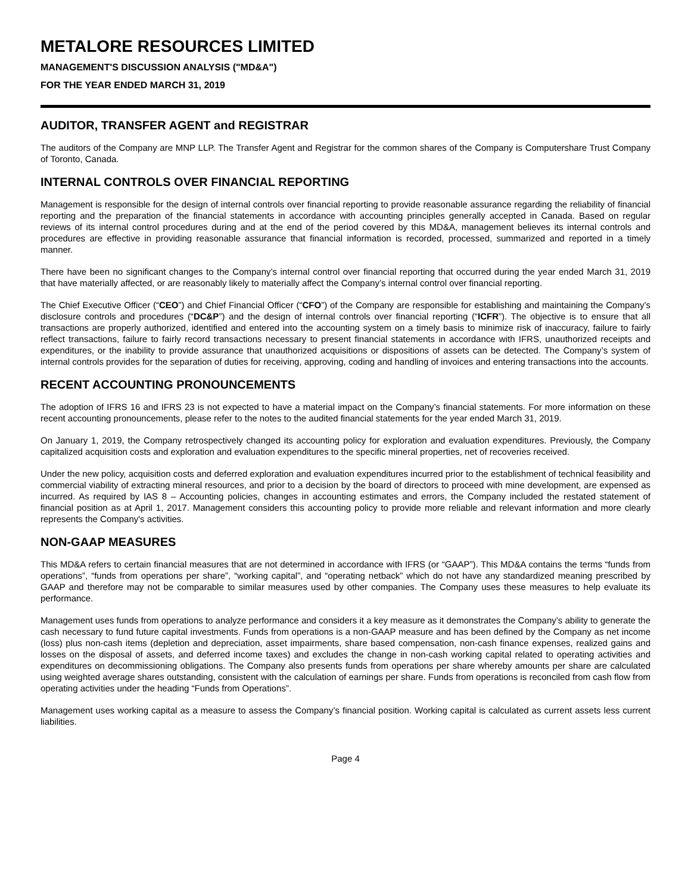METALORE RESOURCES LIMITED
MANAGEMENT'S DISCUSSION ANALYSIS ("MD&A")
FOR THE YEAR ENDED MARCH 31, 2019
AUDITOR, TRANSFER AGENT and REGISTRAR
The auditors of the Company are MNP LLP. The Transfer Agent and Registrar for the common shares of the Company is Computershare Trust Company of Toronto, Canada.
INTERNAL CONTROLS OVER FINANCIAL REPORTING
Management is responsible for the design of internal controls over financial reporting to provide reasonable assurance regarding the reliability of financial reporting and the preparation of the financial statements in accordance with accounting principles generally accepted in Canada. Based on regular reviews of its internal control procedures during and at the end of the period covered by this MD&A, management believes its internal controls and procedures are effective in providing reasonable assurance that financial information is recorded, processed, summarized and reported in a timely manner.
There have been no significant changes to the Company’s internal control over financial reporting that occurred during the year ended March 31, 2019 that have materially affected, or are reasonably likely to materially affect the Company’s internal control over financial reporting.
The Chief Executive Officer (“CEO”) and Chief Financial Officer (“CFO”) of the Company are responsible for establishing and maintaining the Company’s disclosure controls and procedures (“DC&P”) and the design of internal controls over financial reporting (“ICFR”). The objective is to ensure that all transactions are properly authorized, identified and entered into the accounting system on a timely basis to minimize risk of inaccuracy, failure to fairly reflect transactions, failure to fairly record transactions necessary to present financial statements in accordance with IFRS, unauthorized receipts and expenditures, or the inability to provide assurance that unauthorized acquisitions or dispositions of assets can be detected. The Company’s system of internal controls provides for the separation of duties for receiving, approving, coding and handling of invoices and entering transactions into the accounts.
RECENT ACCOUNTING PRONOUNCEMENTS
The adoption of IFRS 16 and IFRS 23 is not expected to have a material impact on the Company’s financial statements. For more information on these recent accounting pronouncements, please refer to the notes to the audited financial statements for the year ended March 31, 2019.
On January 1, 2019, the Company retrospectively changed its accounting policy for exploration and evaluation expenditures. Previously, the Company capitalized acquisition costs and exploration and evaluation expenditures to the specific mineral properties, net of recoveries received.
Under the new policy, acquisition costs and deferred exploration and evaluation expenditures incurred prior to the establishment of technical feasibility and commercial viability of extracting mineral resources, and prior to a decision by the board of directors to proceed with mine development, are expensed as incurred. As required by IAS 8 – Accounting policies, changes in accounting estimates and errors, the Company included the restated statement of financial position as at April 1, 2017. Management considers this accounting policy to provide more reliable and relevant information and more clearly represents the Company's activities.
NON-GAAP MEASURES
This MD&A refers to certain financial measures that are not determined in accordance with IFRS (or “GAAP”). This MD&A contains the terms “funds from operations”, “funds from operations per share”, “working capital”, and “operating netback” which do not have any standardized meaning prescribed by GAAP and therefore may not be comparable to similar measures used by other companies. The Company uses these measures to help evaluate its performance.
Management uses funds from operations to analyze performance and considers it a key measure as it demonstrates the Company’s ability to generate the cash necessary to fund future capital investments. Funds from operations is a non-GAAP measure and has been defined by the Company as net income (loss) plus non-cash items (depletion and depreciation, asset impairments, share based compensation, non-cash finance expenses, realized gains and losses on the disposal of assets, and deferred income taxes) and excludes the change in non-cash working capital related to operating activities and expenditures on decommissioning obligations. The Company also presents funds from operations per share whereby amounts per share are calculated using weighted average shares outstanding, consistent with the calculation of earnings per share. Funds from operations is reconciled from cash flow from operating activities under the heading “Funds from Operations”.
Management uses working capital as a measure to assess the Company’s financial position. Working capital is calculated as current assets less current liabilities.
Page 4